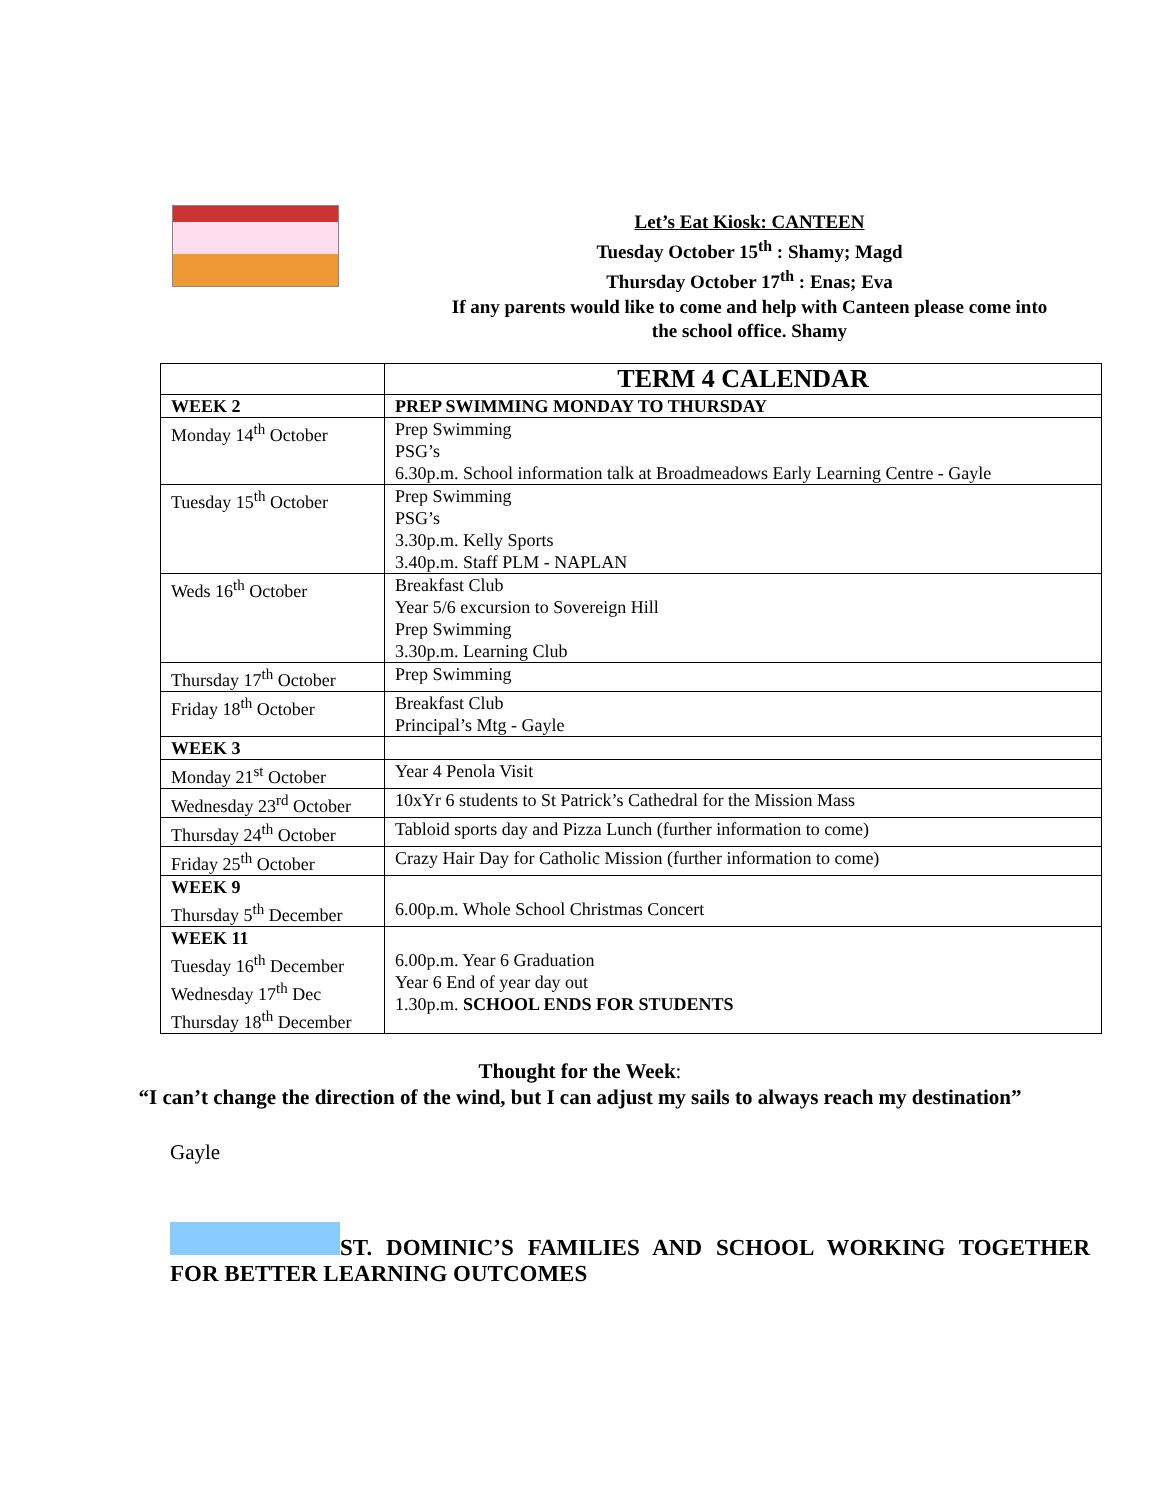Let’s Eat Kiosk: CANTEEN
Tuesday October 15<sup>th</sup> : Shamy; Magd
Thursday October 17<sup>th</sup> : Enas; Eva
If any parents would like to come and help with Canteen please come into
the school office. Shamy
| | TERM 4 CALENDAR |
| --- | --- |
| WEEK 2 | PREP SWIMMING MONDAY TO THURSDAY |
| Monday 14<sup>th</sup> October | Prep Swimming PSG’s 6.30p.m. School information talk at Broadmeadows Early Learning Centre - Gayle |
| Tuesday 15<sup>th</sup> October | Prep Swimming PSG’s 3.30p.m. Kelly Sports 3.40p.m. Staff PLM - NAPLAN |
| Weds 16<sup>th</sup> October | Breakfast Club Year 5/6 excursion to Sovereign Hill Prep Swimming 3.30p.m. Learning Club |
| Thursday 17<sup>th</sup> October | Prep Swimming |
| Friday 18<sup>th</sup> October | Breakfast Club Principal’s Mtg - Gayle |
| WEEK 3 | |
| Monday 21<sup>st</sup> October | Year 4 Penola Visit |
| Wednesday 23<sup>rd</sup> October | 10xYr 6 students to St Patrick’s Cathedral for the Mission Mass |
| Thursday 24<sup>th</sup> October | Tabloid sports day and Pizza Lunch (further information to come) |
| Friday 25<sup>th</sup> October | Crazy Hair Day for Catholic Mission (further information to come) |
| WEEK 9 Thursday 5<sup>th</sup> December | 6.00p.m. Whole School Christmas Concert |
| WEEK 11 Tuesday 16<sup>th</sup> December Wednesday 17<sup>th</sup> Dec Thursday 18<sup>th</sup> December | 6.00p.m. Year 6 Graduation Year 6 End of year day out 1.30p.m. SCHOOL ENDS FOR STUDENTS |
Thought for the Week:
“I can’t change the direction of the wind, but I can adjust my sails to always reach my destination”
Gayle
ST. DOMINIC’S FAMILIES AND SCHOOL WORKING TOGETHER FOR BETTER LEARNING OUTCOMES